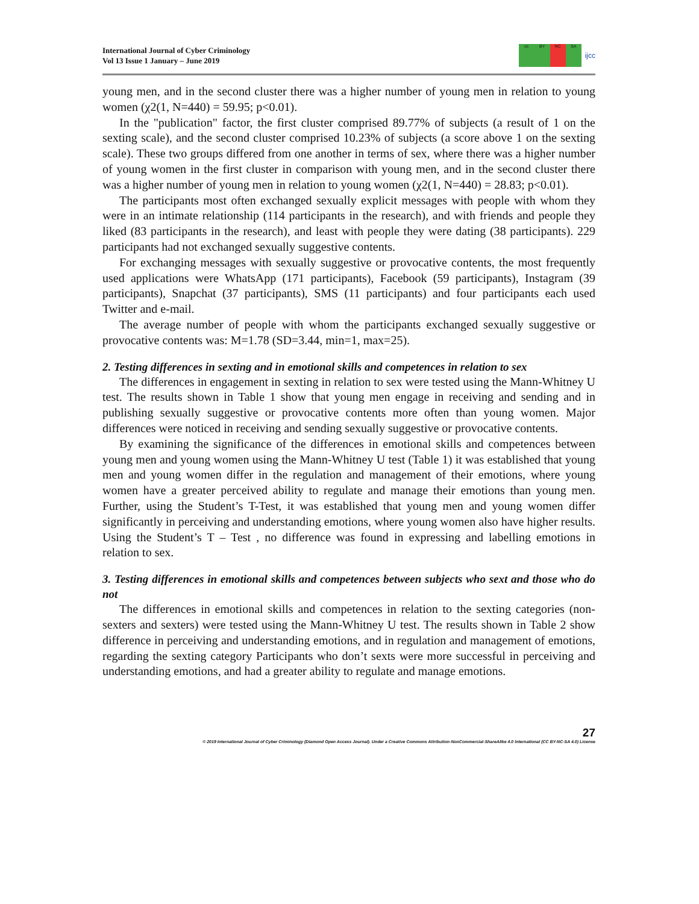International Journal of Cyber Criminology
Vol 13 Issue 1 January – June 2019
cc BY NC SA
ijcc
young men, and in the second cluster there was a higher number of young men in relation to young women (χ2(1, N=440) = 59.95; p<0.01).
In the "publication" factor, the first cluster comprised 89.77% of subjects (a result of 1 on the sexting scale), and the second cluster comprised 10.23% of subjects (a score above 1 on the sexting scale). These two groups differed from one another in terms of sex, where there was a higher number of young women in the first cluster in comparison with young men, and in the second cluster there was a higher number of young men in relation to young women (χ2(1, N=440) = 28.83; p<0.01).
The participants most often exchanged sexually explicit messages with people with whom they were in an intimate relationship (114 participants in the research), and with friends and people they liked (83 participants in the research), and least with people they were dating (38 participants). 229 participants had not exchanged sexually suggestive contents.
For exchanging messages with sexually suggestive or provocative contents, the most frequently used applications were WhatsApp (171 participants), Facebook (59 participants), Instagram (39 participants), Snapchat (37 participants), SMS (11 participants) and four participants each used Twitter and e-mail.
The average number of people with whom the participants exchanged sexually suggestive or provocative contents was: M=1.78 (SD=3.44, min=1, max=25).
2. Testing differences in sexting and in emotional skills and competences in relation to sex
The differences in engagement in sexting in relation to sex were tested using the Mann-Whitney U test. The results shown in Table 1 show that young men engage in receiving and sending and in publishing sexually suggestive or provocative contents more often than young women. Major differences were noticed in receiving and sending sexually suggestive or provocative contents.
By examining the significance of the differences in emotional skills and competences between young men and young women using the Mann-Whitney U test (Table 1) it was established that young men and young women differ in the regulation and management of their emotions, where young women have a greater perceived ability to regulate and manage their emotions than young men. Further, using the Student’s T-Test, it was established that young men and young women differ significantly in perceiving and understanding emotions, where young women also have higher results. Using the Student’s T – Test , no difference was found in expressing and labelling emotions in relation to sex.
3. Testing differences in emotional skills and competences between subjects who sext and those who do not
The differences in emotional skills and competences in relation to the sexting categories (non-sexters and sexters) were tested using the Mann-Whitney U test. The results shown in Table 2 show difference in perceiving and understanding emotions, and in regulation and management of emotions, regarding the sexting category Participants who don’t sexts were more successful in perceiving and understanding emotions, and had a greater ability to regulate and manage emotions.
27
© 2019 International Journal of Cyber Criminology (Diamond Open Access Journal). Under a Creative Commons Attribution-NonCommercial-ShareAlike 4.0 International (CC BY-NC-SA 4.0) License